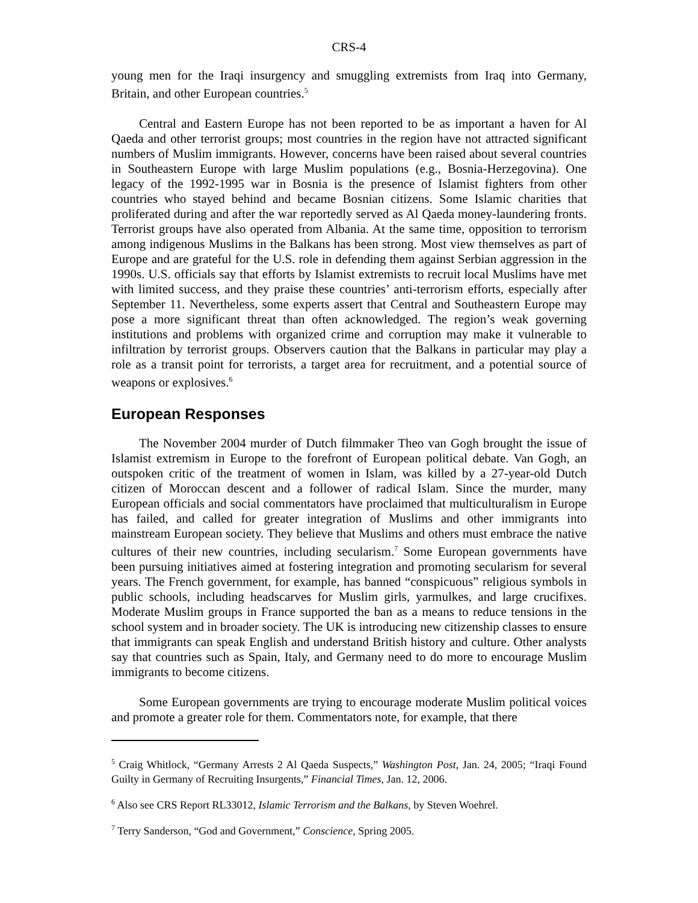CRS-4
young men for the Iraqi insurgency and smuggling extremists from Iraq into Germany, Britain, and other European countries.<sup>5</sup>
Central and Eastern Europe has not been reported to be as important a haven for Al Qaeda and other terrorist groups; most countries in the region have not attracted significant numbers of Muslim immigrants. However, concerns have been raised about several countries in Southeastern Europe with large Muslim populations (e.g., Bosnia-Herzegovina). One legacy of the 1992-1995 war in Bosnia is the presence of Islamist fighters from other countries who stayed behind and became Bosnian citizens. Some Islamic charities that proliferated during and after the war reportedly served as Al Qaeda money-laundering fronts. Terrorist groups have also operated from Albania. At the same time, opposition to terrorism among indigenous Muslims in the Balkans has been strong. Most view themselves as part of Europe and are grateful for the U.S. role in defending them against Serbian aggression in the 1990s. U.S. officials say that efforts by Islamist extremists to recruit local Muslims have met with limited success, and they praise these countries’ anti-terrorism efforts, especially after September 11. Nevertheless, some experts assert that Central and Southeastern Europe may pose a more significant threat than often acknowledged. The region’s weak governing institutions and problems with organized crime and corruption may make it vulnerable to infiltration by terrorist groups. Observers caution that the Balkans in particular may play a role as a transit point for terrorists, a target area for recruitment, and a potential source of weapons or explosives.<sup>6</sup>
European Responses
The November 2004 murder of Dutch filmmaker Theo van Gogh brought the issue of Islamist extremism in Europe to the forefront of European political debate. Van Gogh, an outspoken critic of the treatment of women in Islam, was killed by a 27-year-old Dutch citizen of Moroccan descent and a follower of radical Islam. Since the murder, many European officials and social commentators have proclaimed that multiculturalism in Europe has failed, and called for greater integration of Muslims and other immigrants into mainstream European society. They believe that Muslims and others must embrace the native cultures of their new countries, including secularism.<sup>7</sup> Some European governments have been pursuing initiatives aimed at fostering integration and promoting secularism for several years. The French government, for example, has banned “conspicuous” religious symbols in public schools, including headscarves for Muslim girls, yarmulkes, and large crucifixes. Moderate Muslim groups in France supported the ban as a means to reduce tensions in the school system and in broader society. The UK is introducing new citizenship classes to ensure that immigrants can speak English and understand British history and culture. Other analysts say that countries such as Spain, Italy, and Germany need to do more to encourage Muslim immigrants to become citizens.
Some European governments are trying to encourage moderate Muslim political voices and promote a greater role for them. Commentators note, for example, that there
<sup>5</sup> Craig Whitlock, “Germany Arrests 2 Al Qaeda Suspects,” Washington Post, Jan. 24, 2005; “Iraqi Found Guilty in Germany of Recruiting Insurgents,” Financial Times, Jan. 12, 2006.
<sup>6</sup> Also see CRS Report RL33012, Islamic Terrorism and the Balkans, by Steven Woehrel.
<sup>7</sup> Terry Sanderson, “God and Government,” Conscience, Spring 2005.